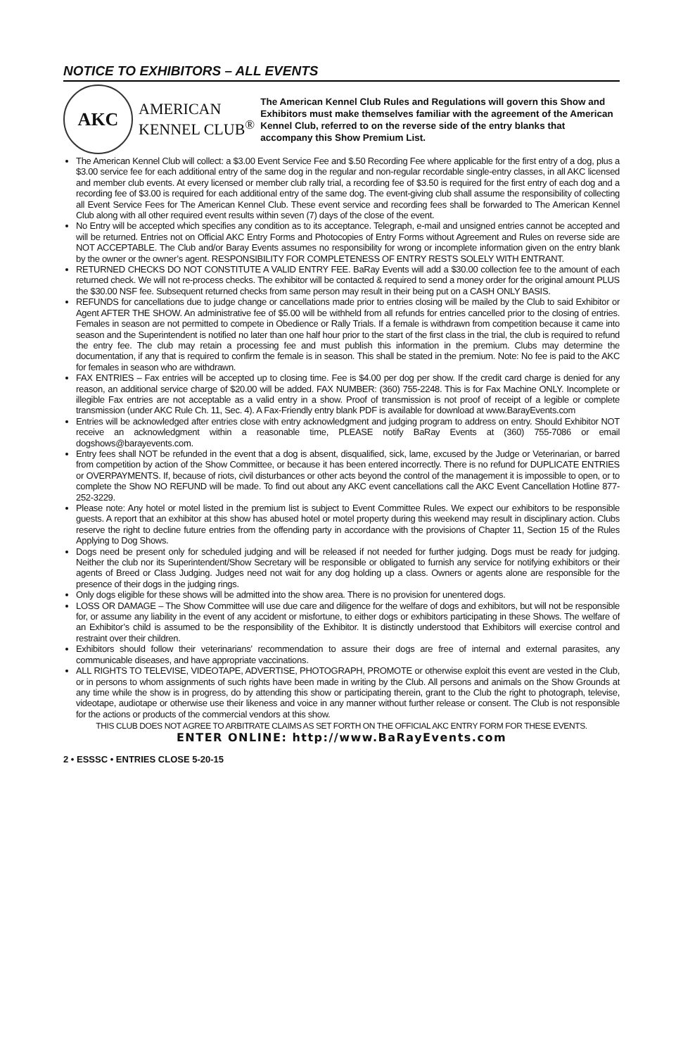NOTICE TO EXHIBITORS – ALL EVENTS
AKC
AMERICAN
KENNEL CLUB<sup>®</sup>
The American Kennel Club Rules and Regulations will govern this Show and Exhibitors must make themselves familiar with the agreement of the American Kennel Club, referred to on the reverse side of the entry blanks that accompany this Show Premium List.
The American Kennel Club will collect: a $3.00 Event Service Fee and $.50 Recording Fee where applicable for the first entry of a dog, plus a $3.00 service fee for each additional entry of the same dog in the regular and non-regular recordable single-entry classes, in all AKC licensed and member club events. At every licensed or member club rally trial, a recording fee of $3.50 is required for the first entry of each dog and a recording fee of $3.00 is required for each additional entry of the same dog. The event-giving club shall assume the responsibility of collecting all Event Service Fees for The American Kennel Club. These event service and recording fees shall be forwarded to The American Kennel Club along with all other required event results within seven (7) days of the close of the event.
No Entry will be accepted which specifies any condition as to its acceptance. Telegraph, e-mail and unsigned entries cannot be accepted and will be returned. Entries not on Official AKC Entry Forms and Photocopies of Entry Forms without Agreement and Rules on reverse side are NOT ACCEPTABLE. The Club and/or Baray Events assumes no responsibility for wrong or incomplete information given on the entry blank by the owner or the owner’s agent. RESPONSIBILITY FOR COMPLETENESS OF ENTRY RESTS SOLELY WITH ENTRANT.
RETURNED CHECKS DO NOT CONSTITUTE A VALID ENTRY FEE. BaRay Events will add a $30.00 collection fee to the amount of each returned check. We will not re-process checks. The exhibitor will be contacted & required to send a money order for the original amount PLUS the $30.00 NSF fee. Subsequent returned checks from same person may result in their being put on a CASH ONLY BASIS.
REFUNDS for cancellations due to judge change or cancellations made prior to entries closing will be mailed by the Club to said Exhibitor or Agent AFTER THE SHOW. An administrative fee of $5.00 will be withheld from all refunds for entries cancelled prior to the closing of entries. Females in season are not permitted to compete in Obedience or Rally Trials. If a female is withdrawn from competition because it came into season and the Superintendent is notified no later than one half hour prior to the start of the first class in the trial, the club is required to refund the entry fee. The club may retain a processing fee and must publish this information in the premium. Clubs may determine the documentation, if any that is required to confirm the female is in season. This shall be stated in the premium. Note: No fee is paid to the AKC for females in season who are withdrawn.
FAX ENTRIES – Fax entries will be accepted up to closing time. Fee is $4.00 per dog per show. If the credit card charge is denied for any reason, an additional service charge of $20.00 will be added. FAX NUMBER: (360) 755-2248. This is for Fax Machine ONLY. Incomplete or illegible Fax entries are not acceptable as a valid entry in a show. Proof of transmission is not proof of receipt of a legible or complete transmission (under AKC Rule Ch. 11, Sec. 4). A Fax-Friendly entry blank PDF is available for download at www.BarayEvents.com
Entries will be acknowledged after entries close with entry acknowledgment and judging program to address on entry. Should Exhibitor NOT receive an acknowledgment within a reasonable time, PLEASE notify BaRay Events at (360) 755-7086 or email dogshows@barayevents.com.
Entry fees shall NOT be refunded in the event that a dog is absent, disqualified, sick, lame, excused by the Judge or Veterinarian, or barred from competition by action of the Show Committee, or because it has been entered incorrectly. There is no refund for DUPLICATE ENTRIES or OVERPAYMENTS. If, because of riots, civil disturbances or other acts beyond the control of the management it is impossible to open, or to complete the Show NO REFUND will be made. To find out about any AKC event cancellations call the AKC Event Cancellation Hotline 877-252-3229.
Please note: Any hotel or motel listed in the premium list is subject to Event Committee Rules. We expect our exhibitors to be responsible guests. A report that an exhibitor at this show has abused hotel or motel property during this weekend may result in disciplinary action. Clubs reserve the right to decline future entries from the offending party in accordance with the provisions of Chapter 11, Section 15 of the Rules Applying to Dog Shows.
Dogs need be present only for scheduled judging and will be released if not needed for further judging. Dogs must be ready for judging. Neither the club nor its Superintendent/Show Secretary will be responsible or obligated to furnish any service for notifying exhibitors or their agents of Breed or Class Judging. Judges need not wait for any dog holding up a class. Owners or agents alone are responsible for the presence of their dogs in the judging rings.
Only dogs eligible for these shows will be admitted into the show area. There is no provision for unentered dogs.
LOSS OR DAMAGE – The Show Committee will use due care and diligence for the welfare of dogs and exhibitors, but will not be responsible for, or assume any liability in the event of any accident or misfortune, to either dogs or exhibitors participating in these Shows. The welfare of an Exhibitor’s child is assumed to be the responsibility of the Exhibitor. It is distinctly understood that Exhibitors will exercise control and restraint over their children.
Exhibitors should follow their veterinarians’ recommendation to assure their dogs are free of internal and external parasites, any communicable diseases, and have appropriate vaccinations.
ALL RIGHTS TO TELEVISE, VIDEOTAPE, ADVERTISE, PHOTOGRAPH, PROMOTE or otherwise exploit this event are vested in the Club, or in persons to whom assignments of such rights have been made in writing by the Club. All persons and animals on the Show Grounds at any time while the show is in progress, do by attending this show or participating therein, grant to the Club the right to photograph, televise, videotape, audiotape or otherwise use their likeness and voice in any manner without further release or consent. The Club is not responsible for the actions or products of the commercial vendors at this show.
THIS CLUB DOES NOT AGREE TO ARBITRATE CLAIMS AS SET FORTH ON THE OFFICIAL AKC ENTRY FORM FOR THESE EVENTS.
ENTER ONLINE: http://www.BaRayEvents.com
2 • ESSSC • ENTRIES CLOSE 5-20-15